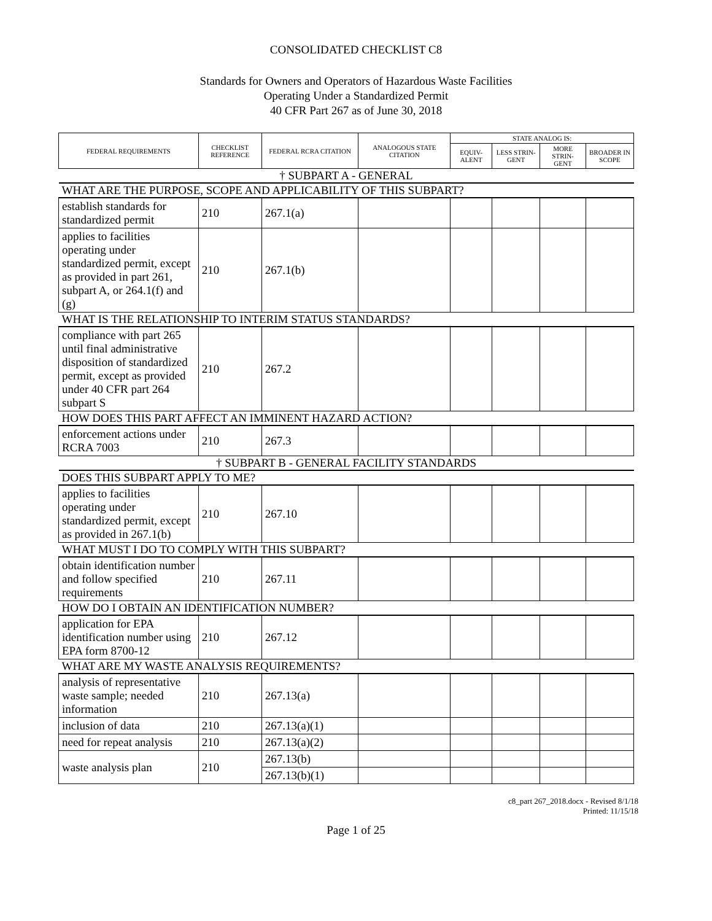CONSOLIDATED CHECKLIST C8
Standards for Owners and Operators of Hazardous Waste Facilities
Operating Under a Standardized Permit
40 CFR Part 267 as of June 30, 2018
| FEDERAL REQUIREMENTS | CHECKLIST REFERENCE | FEDERAL RCRA CITATION | ANALOGOUS STATE CITATION | STATE ANALOG IS: | | | |
| --- | --- | --- | --- | --- | --- | --- | --- |
| | | | | EQUIV-ALENT | LESS STRIN-GENT | MORE STRIN-GENT | BROADER IN SCOPE |
| † SUBPART A - GENERAL | | | | | | | |
| WHAT ARE THE PURPOSE, SCOPE AND APPLICABILITY OF THIS SUBPART? | | | | | | | |
| establish standards for standardized permit | 210 | 267.1(a) | | | | | |
| applies to facilities operating under standardized permit, except as provided in part 261, subpart A, or 264.1(f) and (g) | 210 | 267.1(b) | | | | | |
| WHAT IS THE RELATIONSHIP TO INTERIM STATUS STANDARDS? | | | | | | | |
| compliance with part 265 until final administrative disposition of standardized permit, except as provided under 40 CFR part 264 subpart S | 210 | 267.2 | | | | | |
| HOW DOES THIS PART AFFECT AN IMMINENT HAZARD ACTION? | | | | | | | |
| enforcement actions under RCRA 7003 | 210 | 267.3 | | | | | |
| † SUBPART B - GENERAL FACILITY STANDARDS | | | | | | | |
| DOES THIS SUBPART APPLY TO ME? | | | | | | | |
| applies to facilities operating under standardized permit, except as provided in 267.1(b) | 210 | 267.10 | | | | | |
| WHAT MUST I DO TO COMPLY WITH THIS SUBPART? | | | | | | | |
| obtain identification number and follow specified requirements | 210 | 267.11 | | | | | |
| HOW DO I OBTAIN AN IDENTIFICATION NUMBER? | | | | | | | |
| application for EPA identification number using EPA form 8700-12 | 210 | 267.12 | | | | | |
| WHAT ARE MY WASTE ANALYSIS REQUIREMENTS? | | | | | | | |
| analysis of representative waste sample; needed information | 210 | 267.13(a) | | | | | |
| inclusion of data | 210 | 267.13(a)(1) | | | | | |
| need for repeat analysis | 210 | 267.13(a)(2) | | | | | |
| waste analysis plan | 210 | 267.13(b) | | | | | |
| | | 267.13(b)(1) | | | | | |
c8_part 267_2018.docx - Revised 8/1/18
Printed: 11/15/18
Page 1 of 25